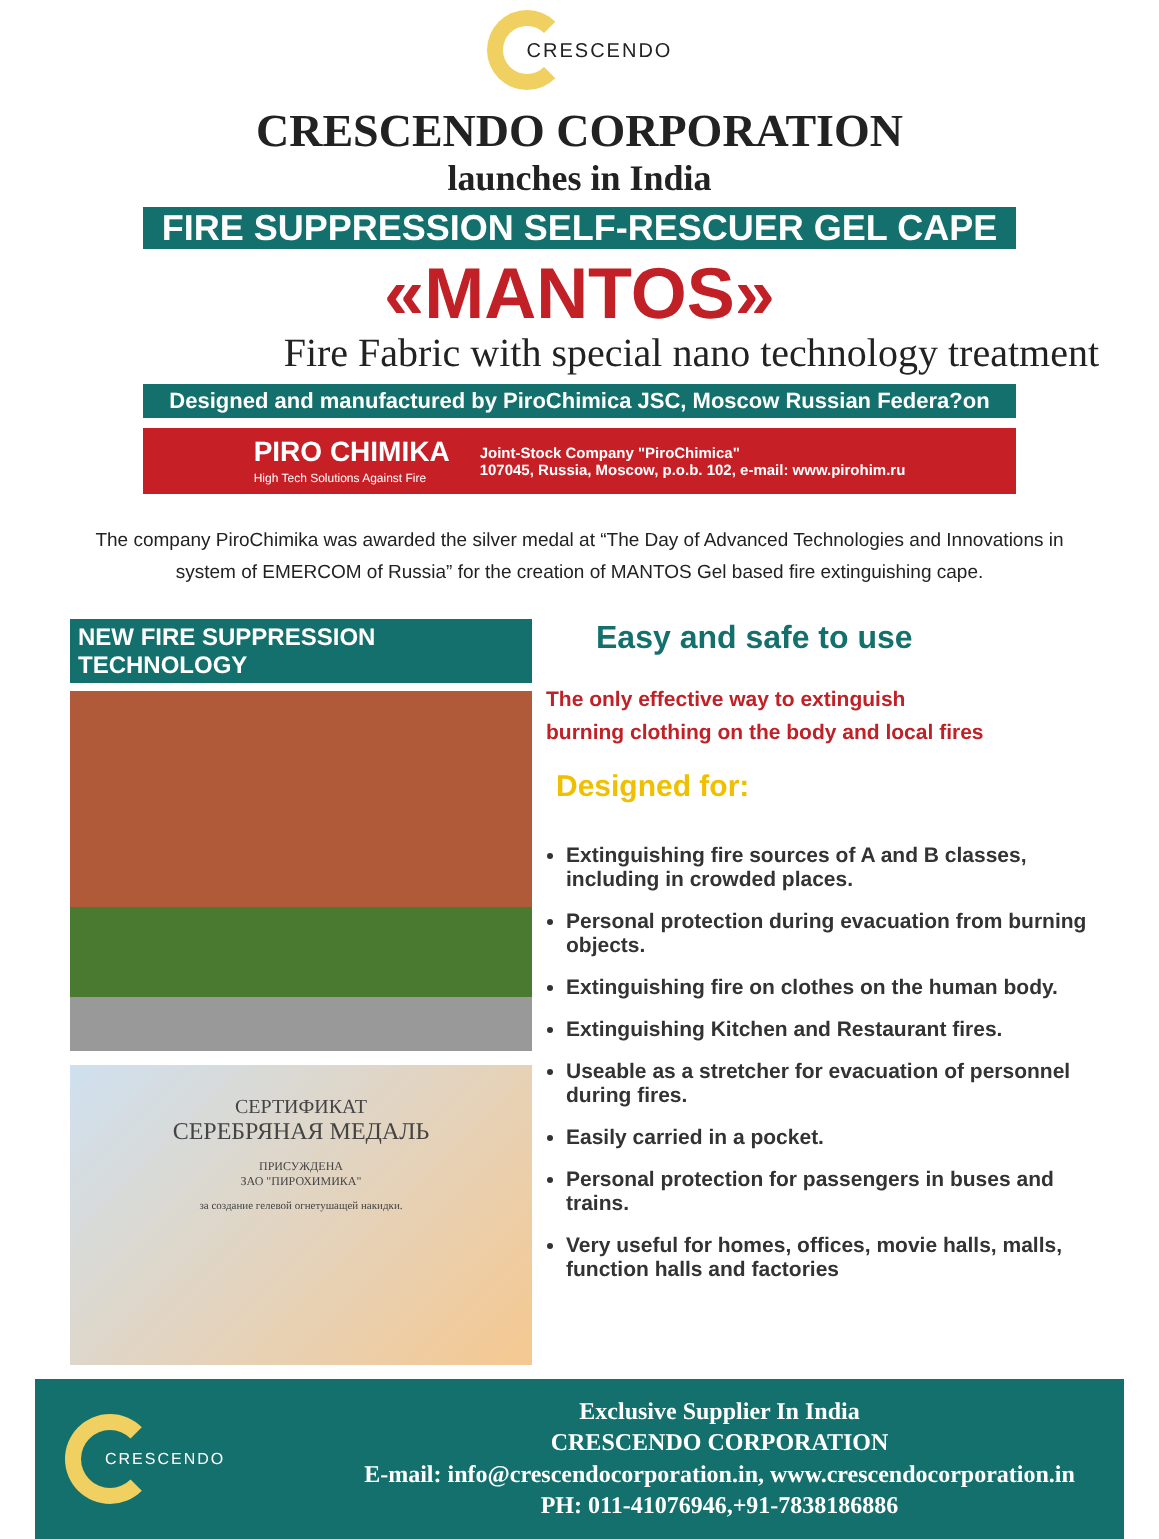CRESCENDO
CRESCENDO CORPORATION
launches in India
FIRE SUPPRESSION SELF-RESCUER GEL CAPE
«MANTOS»
Fire Fabric with special nano technology treatment
Designed and manufactured by PiroChimica JSC, Moscow Russian Federa?on
PIRO CHIMIKA
High Tech Solutions Against Fire
Joint-Stock Company "PiroChimica"
107045, Russia, Moscow, p.o.b. 102, e-mail: www.pirohim.ru
The company PiroChimika was awarded the silver medal at “The Day of Advanced Technologies and Innovations in system of EMERCOM of Russia” for the creation of MANTOS Gel based fire extinguishing cape.
NEW FIRE SUPPRESSION TECHNOLOGY
СЕРТИФИКАТ
СЕРЕБРЯНАЯ МЕДАЛЬ
ПРИСУЖДЕНА
ЗАО "ПИРОХИМИКА"
за создание гелевой огнетушащей накидки.
Easy and safe to use
The only effective way to extinguish
burning clothing on the body and local fires
Designed for:
Extinguishing fire sources of A and B classes, including in crowded places.
Personal protection during evacuation from burning objects.
Extinguishing fire on clothes on the human body.
Extinguishing Kitchen and Restaurant fires.
Useable as a stretcher for evacuation of personnel during fires.
Easily carried in a pocket.
Personal protection for passengers in buses and trains.
Very useful for homes, offices, movie halls, malls, function halls and factories
CRESCENDO
Exclusive Supplier In India
CRESCENDO CORPORATION
E-mail: info@crescendocorporation.in, www.crescendocorporation.in
PH: 011-41076946,+91-7838186886